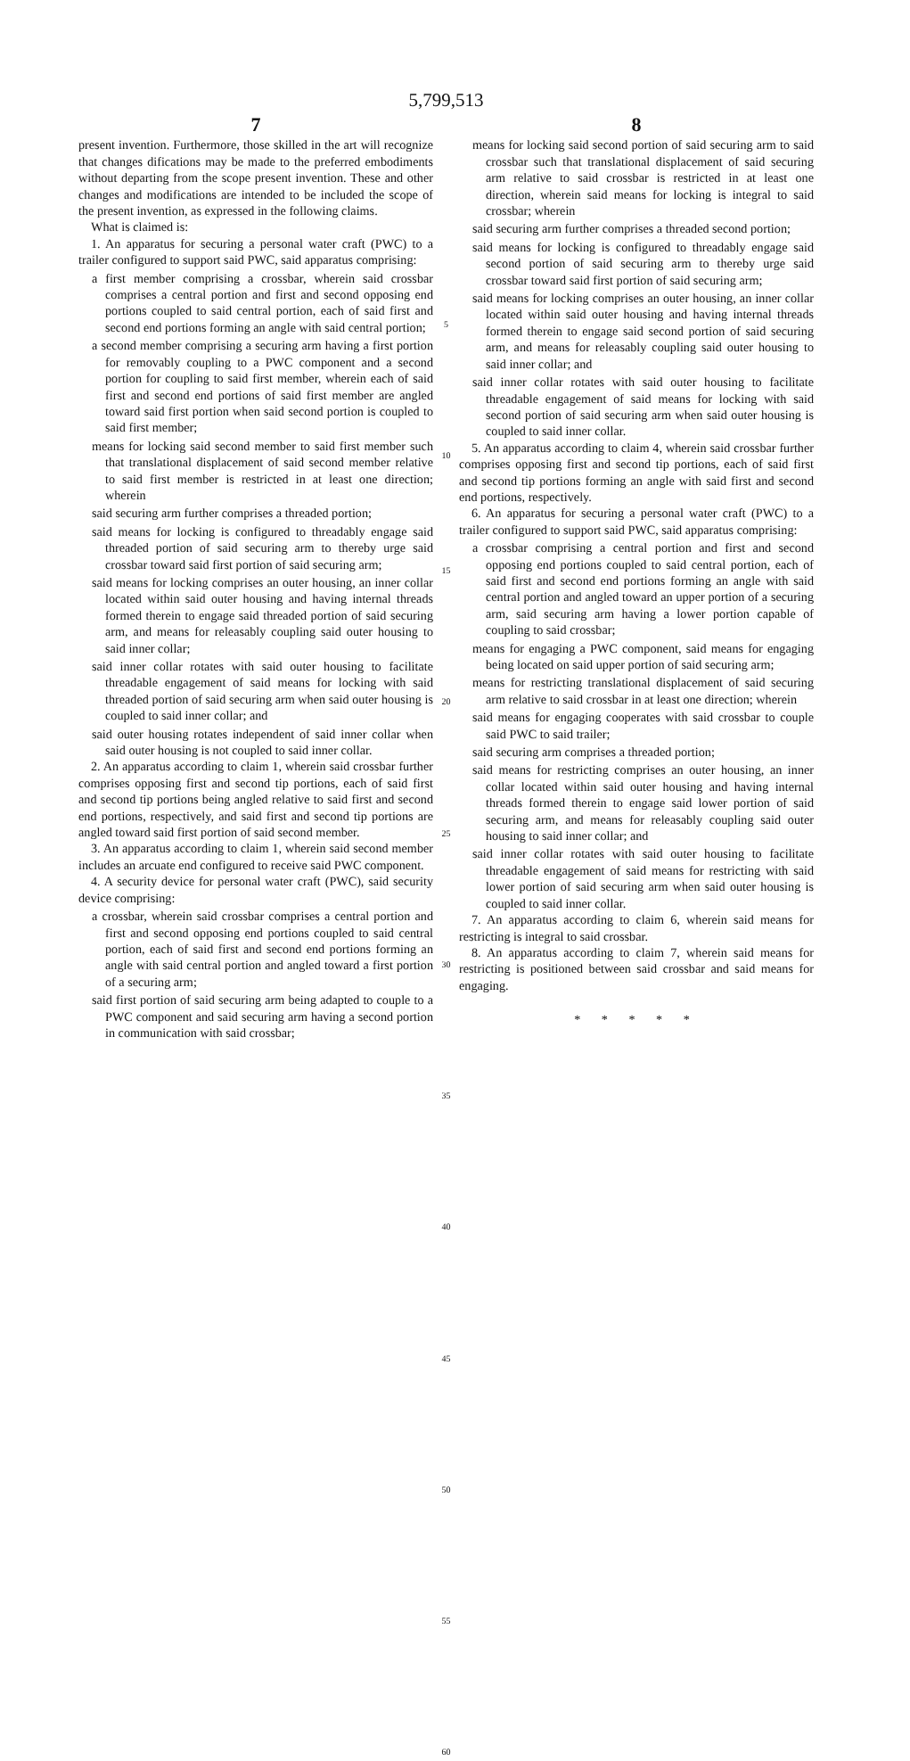5,799,513
7
present invention. Furthermore, those skilled in the art will recognize that changes difications may be made to the preferred embodiments without departing from the scope present invention. These and other changes and modifications are intended to be included the scope of the present invention, as expressed in the following claims.
What is claimed is:
1. An apparatus for securing a personal water craft (PWC) to a trailer configured to support said PWC, said apparatus comprising:
a first member comprising a crossbar, wherein said crossbar comprises a central portion and first and second opposing end portions coupled to said central portion, each of said first and second end portions forming an angle with said central portion;
a second member comprising a securing arm having a first portion for removably coupling to a PWC component and a second portion for coupling to said first member, wherein each of said first and second end portions of said first member are angled toward said first portion when said second portion is coupled to said first member;
means for locking said second member to said first member such that translational displacement of said second member relative to said first member is restricted in at least one direction; wherein
said securing arm further comprises a threaded portion;
said means for locking is configured to threadably engage said threaded portion of said securing arm to thereby urge said crossbar toward said first portion of said securing arm;
said means for locking comprises an outer housing, an inner collar located within said outer housing and having internal threads formed therein to engage said threaded portion of said securing arm, and means for releasably coupling said outer housing to said inner collar;
said inner collar rotates with said outer housing to facilitate threadable engagement of said means for locking with said threaded portion of said securing arm when said outer housing is coupled to said inner collar; and
said outer housing rotates independent of said inner collar when said outer housing is not coupled to said inner collar.
2. An apparatus according to claim 1, wherein said crossbar further comprises opposing first and second tip portions, each of said first and second tip portions being angled relative to said first and second end portions, respectively, and said first and second tip portions are angled toward said first portion of said second member.
3. An apparatus according to claim 1, wherein said second member includes an arcuate end configured to receive said PWC component.
4. A security device for personal water craft (PWC), said security device comprising:
a crossbar, wherein said crossbar comprises a central portion and first and second opposing end portions coupled to said central portion, each of said first and second end portions forming an angle with said central portion and angled toward a first portion of a securing arm;
said first portion of said securing arm being adapted to couple to a PWC component and said securing arm having a second portion in communication with said crossbar;
5
10
15
20
25
30
35
40
45
50
55
60
8
means for locking said second portion of said securing arm to said crossbar such that translational displacement of said securing arm relative to said crossbar is restricted in at least one direction, wherein said means for locking is integral to said crossbar; wherein
said securing arm further comprises a threaded second portion;
said means for locking is configured to threadably engage said second portion of said securing arm to thereby urge said crossbar toward said first portion of said securing arm;
said means for locking comprises an outer housing, an inner collar located within said outer housing and having internal threads formed therein to engage said second portion of said securing arm, and means for releasably coupling said outer housing to said inner collar; and
said inner collar rotates with said outer housing to facilitate threadable engagement of said means for locking with said second portion of said securing arm when said outer housing is coupled to said inner collar.
5. An apparatus according to claim 4, wherein said crossbar further comprises opposing first and second tip portions, each of said first and second tip portions forming an angle with said first and second end portions, respectively.
6. An apparatus for securing a personal water craft (PWC) to a trailer configured to support said PWC, said apparatus comprising:
a crossbar comprising a central portion and first and second opposing end portions coupled to said central portion, each of said first and second end portions forming an angle with said central portion and angled toward an upper portion of a securing arm, said securing arm having a lower portion capable of coupling to said crossbar;
means for engaging a PWC component, said means for engaging being located on said upper portion of said securing arm;
means for restricting translational displacement of said securing arm relative to said crossbar in at least one direction; wherein
said means for engaging cooperates with said crossbar to couple said PWC to said trailer;
said securing arm comprises a threaded portion;
said means for restricting comprises an outer housing, an inner collar located within said outer housing and having internal threads formed therein to engage said lower portion of said securing arm, and means for releasably coupling said outer housing to said inner collar; and
said inner collar rotates with said outer housing to facilitate threadable engagement of said means for restricting with said lower portion of said securing arm when said outer housing is coupled to said inner collar.
7. An apparatus according to claim 6, wherein said means for restricting is integral to said crossbar.
8. An apparatus according to claim 7, wherein said means for restricting is positioned between said crossbar and said means for engaging.
* * * * *